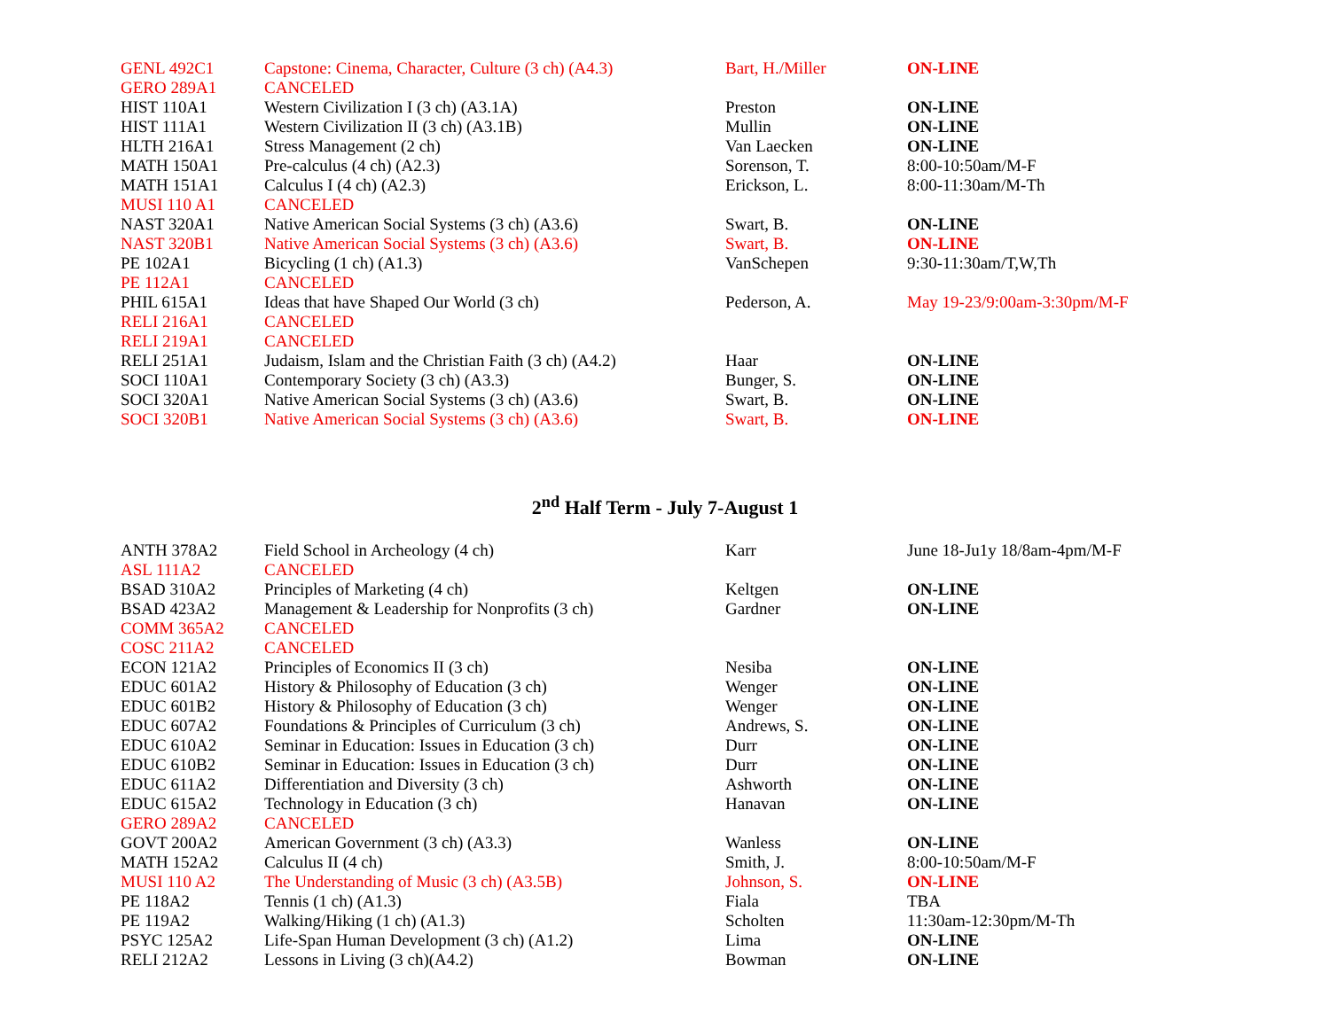| GENL 492C1 | Capstone: Cinema, Character, Culture (3 ch) (A4.3) | Bart, H./Miller | ON-LINE |
| GERO 289A1 | CANCELED | | |
| HIST 110A1 | Western Civilization I (3 ch) (A3.1A) | Preston | ON-LINE |
| HIST 111A1 | Western Civilization II (3 ch) (A3.1B) | Mullin | ON-LINE |
| HLTH 216A1 | Stress Management (2 ch) | Van Laecken | ON-LINE |
| MATH 150A1 | Pre-calculus (4 ch) (A2.3) | Sorenson, T. | 8:00-10:50am/M-F |
| MATH 151A1 | Calculus I (4 ch) (A2.3) | Erickson, L. | 8:00-11:30am/M-Th |
| MUSI 110 A1 | CANCELED | | |
| NAST 320A1 | Native American Social Systems (3 ch) (A3.6) | Swart, B. | ON-LINE |
| NAST 320B1 | Native American Social Systems (3 ch) (A3.6) | Swart, B. | ON-LINE |
| PE 102A1 | Bicycling (1 ch) (A1.3) | VanSchepen | 9:30-11:30am/T,W,Th |
| PE 112A1 | CANCELED | | |
| PHIL 615A1 | Ideas that have Shaped Our World (3 ch) | Pederson, A. | May 19-23/9:00am-3:30pm/M-F |
| RELI 216A1 | CANCELED | | |
| RELI 219A1 | CANCELED | | |
| RELI 251A1 | Judaism, Islam and the Christian Faith (3 ch) (A4.2) | Haar | ON-LINE |
| SOCI 110A1 | Contemporary Society (3 ch) (A3.3) | Bunger, S. | ON-LINE |
| SOCI 320A1 | Native American Social Systems (3 ch) (A3.6) | Swart, B. | ON-LINE |
| SOCI 320B1 | Native American Social Systems (3 ch) (A3.6) | Swart, B. | ON-LINE |
2<sup>nd</sup> Half Term - July 7-August 1
| ANTH 378A2 | Field School in Archeology (4 ch) | Karr | June 18-Ju1y 18/8am-4pm/M-F |
| ASL 111A2 | CANCELED | | |
| BSAD 310A2 | Principles of Marketing (4 ch) | Keltgen | ON-LINE |
| BSAD 423A2 | Management & Leadership for Nonprofits (3 ch) | Gardner | ON-LINE |
| COMM 365A2 | CANCELED | | |
| COSC 211A2 | CANCELED | | |
| ECON 121A2 | Principles of Economics II (3 ch) | Nesiba | ON-LINE |
| EDUC 601A2 | History & Philosophy of Education (3 ch) | Wenger | ON-LINE |
| EDUC 601B2 | History & Philosophy of Education (3 ch) | Wenger | ON-LINE |
| EDUC 607A2 | Foundations & Principles of Curriculum (3 ch) | Andrews, S. | ON-LINE |
| EDUC 610A2 | Seminar in Education: Issues in Education (3 ch) | Durr | ON-LINE |
| EDUC 610B2 | Seminar in Education: Issues in Education (3 ch) | Durr | ON-LINE |
| EDUC 611A2 | Differentiation and Diversity (3 ch) | Ashworth | ON-LINE |
| EDUC 615A2 | Technology in Education (3 ch) | Hanavan | ON-LINE |
| GERO 289A2 | CANCELED | | |
| GOVT 200A2 | American Government (3 ch) (A3.3) | Wanless | ON-LINE |
| MATH 152A2 | Calculus II (4 ch) | Smith, J. | 8:00-10:50am/M-F |
| MUSI 110 A2 | The Understanding of Music (3 ch) (A3.5B) | Johnson, S. | ON-LINE |
| PE 118A2 | Tennis (1 ch) (A1.3) | Fiala | TBA |
| PE 119A2 | Walking/Hiking (1 ch) (A1.3) | Scholten | 11:30am-12:30pm/M-Th |
| PSYC 125A2 | Life-Span Human Development (3 ch) (A1.2) | Lima | ON-LINE |
| RELI 212A2 | Lessons in Living (3 ch)(A4.2) | Bowman | ON-LINE |